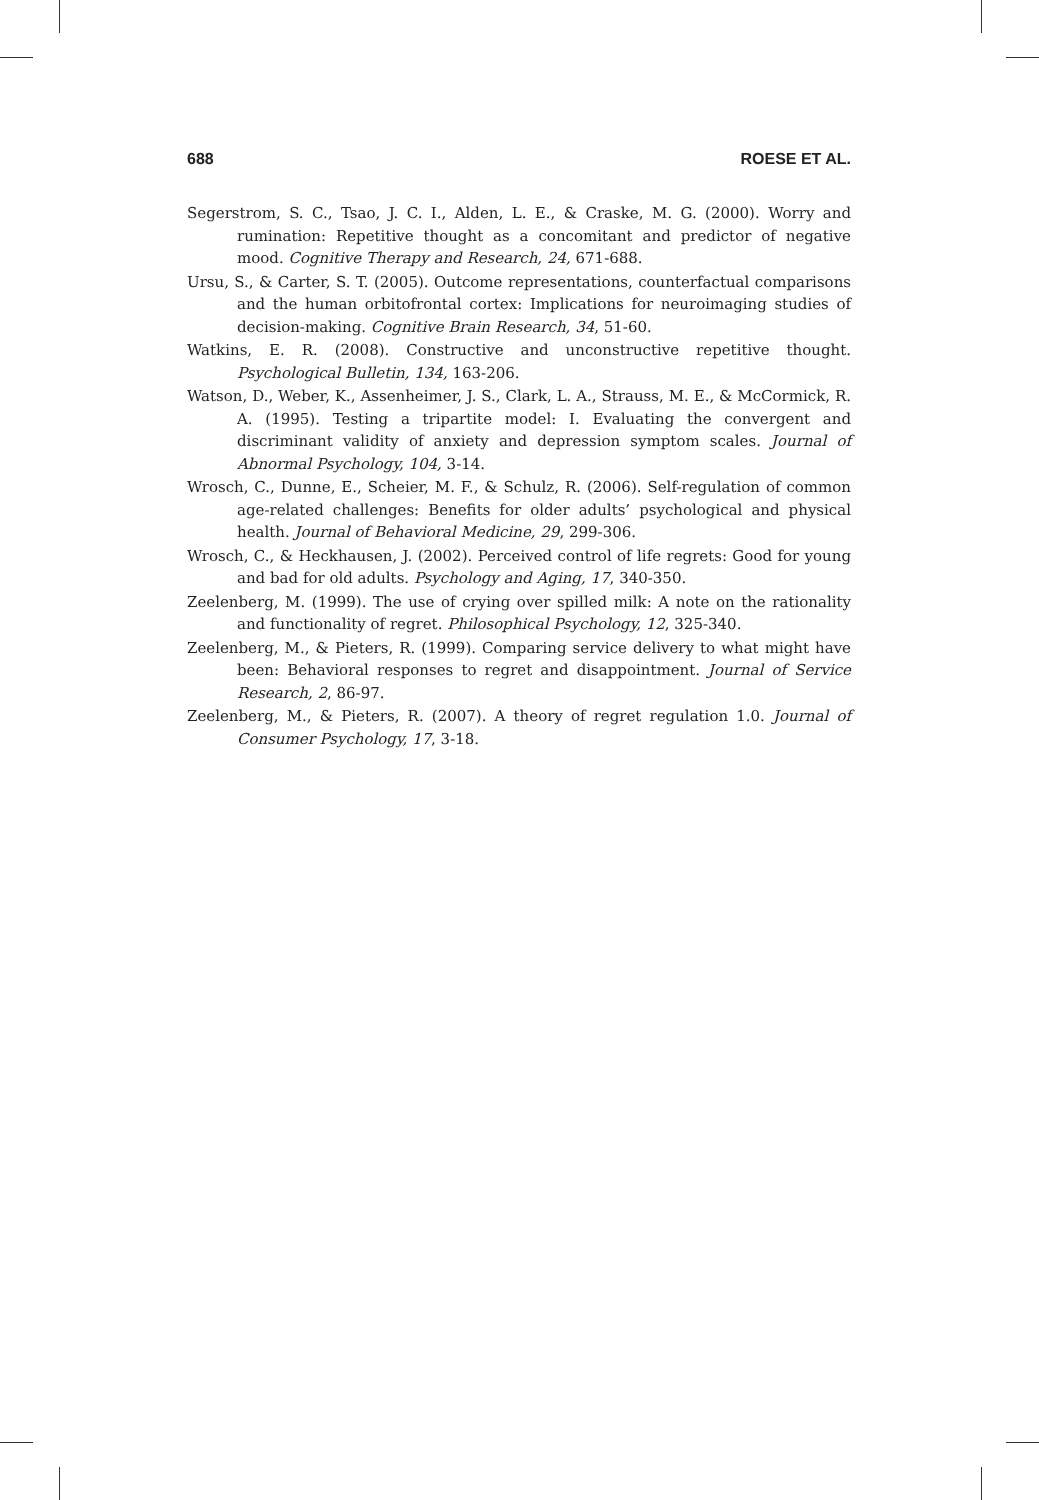688 ROESE ET AL.
Segerstrom, S. C., Tsao, J. C. I., Alden, L. E., & Craske, M. G. (2000). Worry and rumination: Repetitive thought as a concomitant and predictor of negative mood. Cognitive Therapy and Research, 24, 671-688.
Ursu, S., & Carter, S. T. (2005). Outcome representations, counterfactual comparisons and the human orbitofrontal cortex: Implications for neuroimaging studies of decision-making. Cognitive Brain Research, 34, 51-60.
Watkins, E. R. (2008). Constructive and unconstructive repetitive thought. Psychological Bulletin, 134, 163-206.
Watson, D., Weber, K., Assenheimer, J. S., Clark, L. A., Strauss, M. E., & McCormick, R. A. (1995). Testing a tripartite model: I. Evaluating the convergent and discriminant validity of anxiety and depression symptom scales. Journal of Abnormal Psychology, 104, 3-14.
Wrosch, C., Dunne, E., Scheier, M. F., & Schulz, R. (2006). Self-regulation of common age-related challenges: Benefits for older adults’ psychological and physical health. Journal of Behavioral Medicine, 29, 299-306.
Wrosch, C., & Heckhausen, J. (2002). Perceived control of life regrets: Good for young and bad for old adults. Psychology and Aging, 17, 340-350.
Zeelenberg, M. (1999). The use of crying over spilled milk: A note on the rationality and functionality of regret. Philosophical Psychology, 12, 325-340.
Zeelenberg, M., & Pieters, R. (1999). Comparing service delivery to what might have been: Behavioral responses to regret and disappointment. Journal of Service Research, 2, 86-97.
Zeelenberg, M., & Pieters, R. (2007). A theory of regret regulation 1.0. Journal of Consumer Psychology, 17, 3-18.